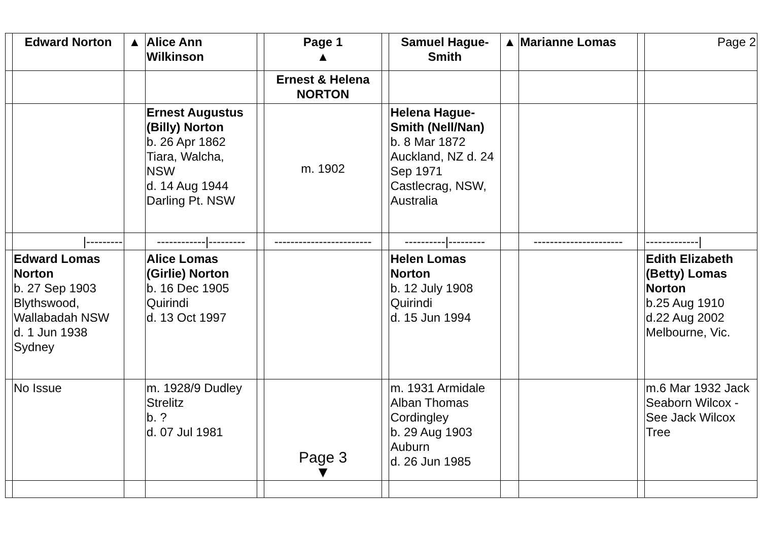| | Edward Norton | ▲ | Alice Ann Wilkinson | | Page 1 ▲ | | Samuel Hague-Smith | ▲ | Marianne Lomas | | Page 2 |
| | | | | | Ernest & Helena NORTON | | | | | | |
| | | | Ernest Augustus (Billy) Norton b. 26 Apr 1862 Tiara, Walcha, NSW d. 14 Aug 1944 Darling Pt. NSW | | m. 1902 | | Helena Hague-Smith (Nell/Nan) b. 8 Mar 1872 Auckland, NZ d. 24 Sep 1971 Castlecrag, NSW, Australia | | | | |
| | /--------- | | ------------/--------- | | ------------------------ | | ----------/--------- | | ---------------------- | | -------------/ |
| | Edward Lomas Norton b. 27 Sep 1903 Blythswood, Wallabadah NSW d. 1 Jun 1938 Sydney | | Alice Lomas (Girlie) Norton b. 16 Dec 1905 Quirindi d. 13 Oct 1997 | | | | Helen Lomas Norton b. 12 July 1908 Quirindi d. 15 Jun 1994 | | | | Edith Elizabeth (Betty) Lomas Norton b.25 Aug 1910 d.22 Aug 2002 Melbourne, Vic. |
| | No Issue | | m. 1928/9 Dudley Strelitz b. ? d. 07 Jul 1981 | | Page 3 ▼ | | m. 1931 Armidale Alban Thomas Cordingley b. 29 Aug 1903 Auburn d. 26 Jun 1985 | | | | m.6 Mar 1932 Jack Seaborn Wilcox - See Jack Wilcox Tree |